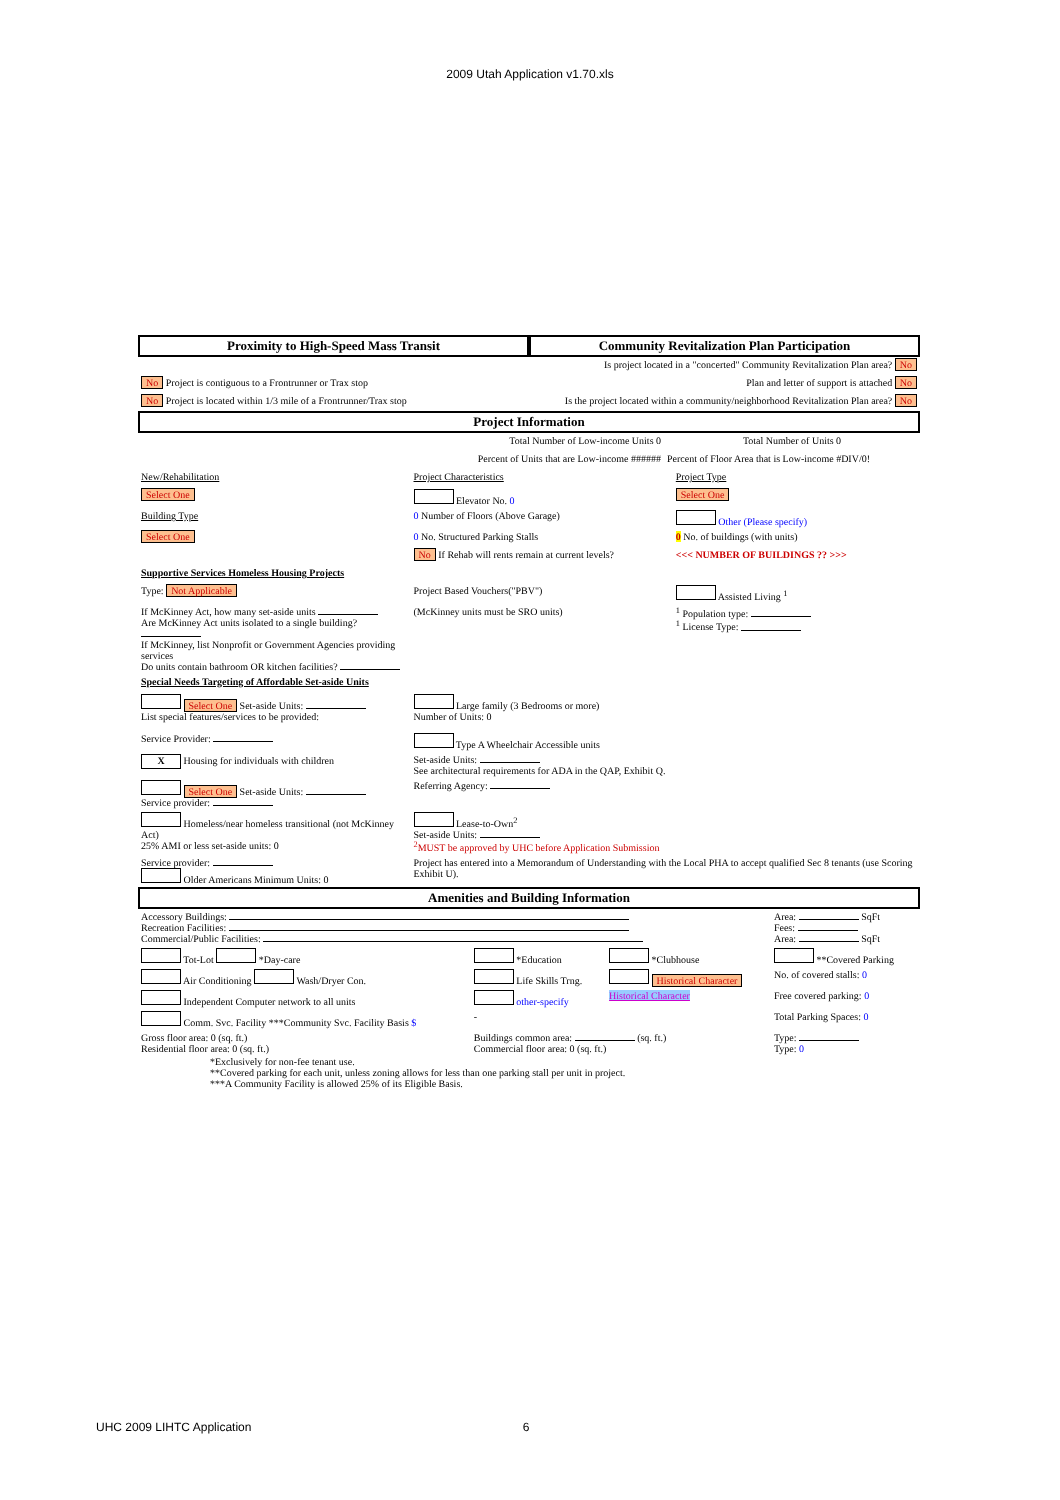2009 Utah Application v1.70.xls
Proximity to High-Speed Mass Transit
Community Revitalization Plan Participation
| | Is project located in a "concerted" Community Revitalization Plan area? No |
| No Project is contiguous to a Frontrunner or Trax stop | Plan and letter of support is attached No |
| No Project is located within 1/3 mile of a Frontrunner/Trax stop | Is the project located within a community/neighborhood Revitalization Plan area? No |
Project Information
| Total Number of Low-income Units 0 | | Total Number of Units 0 | |
| Percent of Units that are Low-income ###### | | Percent of Floor Area that is Low-income #DIV/0! | |
| New/Rehabilitation | Project Characteristics | | Project Type |
| Select One | Elevator No. 0 | | Select One |
| Building Type | 0 Number of Floors (Above Garage) | | Other (Please specify) |
| Select One | 0 No. Structured Parking Stalls | | 0 No. of buildings (with units) |
| | No If Rehab will rents remain at current levels? | | <<< NUMBER OF BUILDINGS ?? >>> |
| Supportive Services Homeless Housing Projects | | | |
| Type: Not Applicable | Project Based Vouchers("PBV") | | Assisted Living <sup>1</sup> |
| If McKinney Act, how many set-aside units Are McKinney Act units isolated to a single building? If McKinney, list Nonprofit or Government Agencies providing services Do units contain bathroom OR kitchen facilities? | (McKinney units must be SRO units) | | <sup>1</sup> Population type: <sup>1</sup> License Type: |
| Special Needs Targeting of Affordable Set-aside Units | | | |
| Select One Set-aside Units: List special features/services to be provided: Service Provider: | Large family (3 Bedrooms or more) Number of Units: 0 Type A Wheelchair Accessible units | | |
| X Housing for individuals with children | Set-aside Units: See architectural requirements for ADA in the QAP, Exhibit Q. | | |
| Select One Set-aside Units: Service provider: | Referring Agency: | | |
| Homeless/near homeless transitional (not McKinney Act) 25% AMI or less set-aside units: 0 | Lease-to-Own<sup>2</sup> Set-aside Units: <sup>2</sup> MUST be approved by UHC before Application Submission | | |
| Service provider: Older Americans Minimum Units: 0 | Project has entered into a Memorandum of Understanding with the Local PHA to accept qualified Sec 8 tenants (use Scoring Exhibit U). | | |
Amenities and Building Information
| Accessory Buildings: Recreation Facilities: Commercial/Public Facilities: | | | Area: SqFt Fees: Area: SqFt |
| Tot-Lot *Day-care | *Education | *Clubhouse | **Covered Parking |
| Air Conditioning Wash/Dryer Con. | Life Skills Trng. | Historical Character | No. of covered stalls: 0 |
| Independent Computer network to all units | other-specify | Historical Character | Free covered parking: 0 |
| Comm. Svc. Facility ***Community Svc. Facility Basis $ | - | | Total Parking Spaces: 0 |
| Gross floor area: 0 (sq. ft.) Residential floor area: 0 (sq. ft.) | Buildings common area: (sq. ft.) Commercial floor area: 0 (sq. ft.) | | Type: Type: 0 |
*Exclusively for non-fee tenant use.
**Covered parking for each unit, unless zoning allows for less than one parking stall per unit in project.
***A Community Facility is allowed 25% of its Eligible Basis.
UHC 2009 LIHTC Application 6